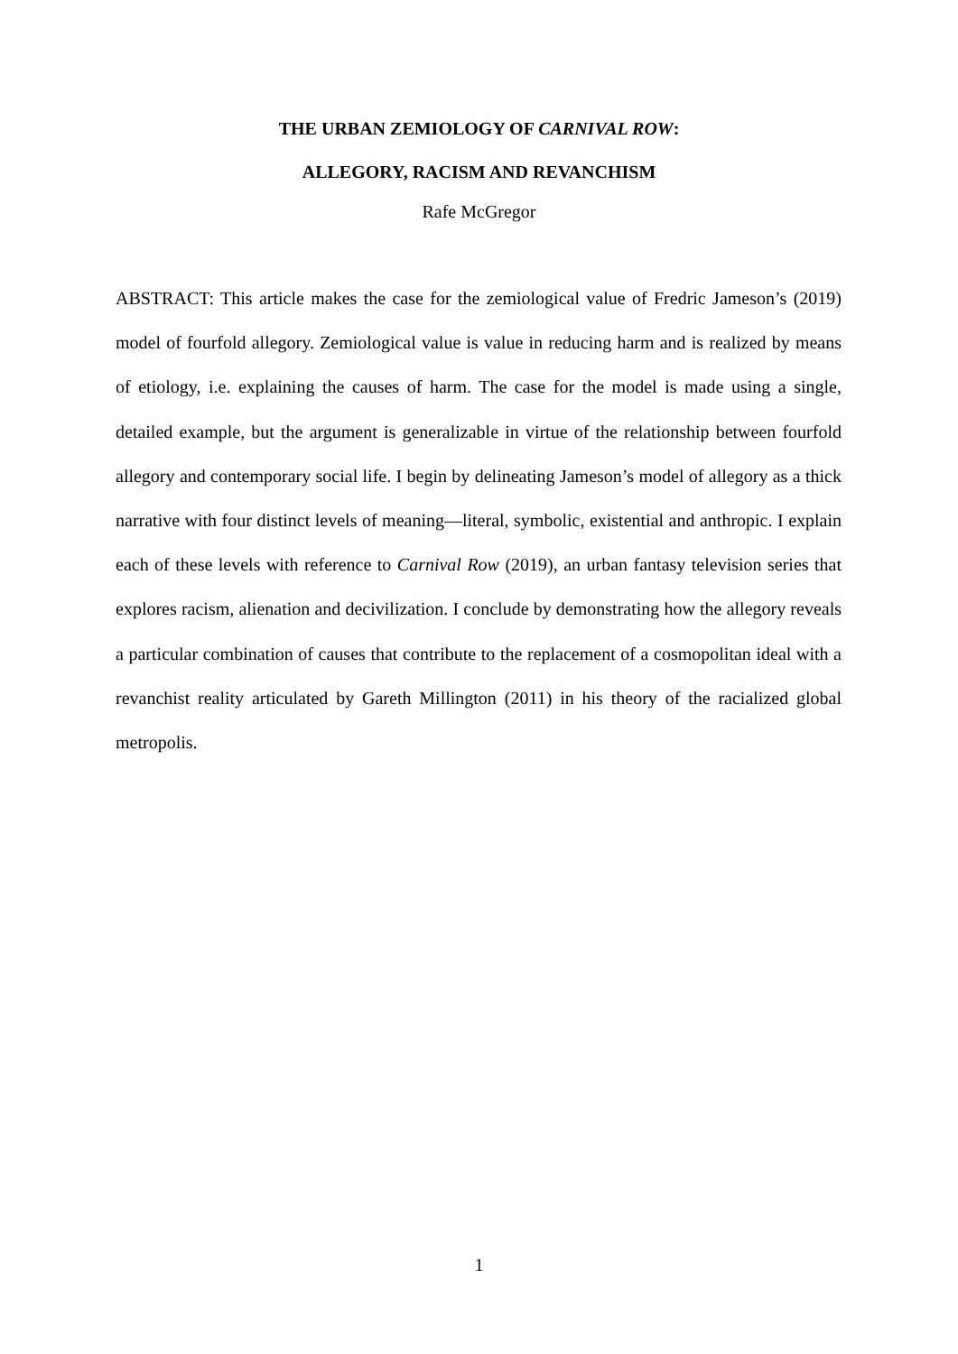THE URBAN ZEMIOLOGY OF CARNIVAL ROW:
ALLEGORY, RACISM AND REVANCHISM
Rafe McGregor
ABSTRACT: This article makes the case for the zemiological value of Fredric Jameson’s (2019) model of fourfold allegory. Zemiological value is value in reducing harm and is realized by means of etiology, i.e. explaining the causes of harm. The case for the model is made using a single, detailed example, but the argument is generalizable in virtue of the relationship between fourfold allegory and contemporary social life. I begin by delineating Jameson’s model of allegory as a thick narrative with four distinct levels of meaning—literal, symbolic, existential and anthropic. I explain each of these levels with reference to Carnival Row (2019), an urban fantasy television series that explores racism, alienation and decivilization. I conclude by demonstrating how the allegory reveals a particular combination of causes that contribute to the replacement of a cosmopolitan ideal with a revanchist reality articulated by Gareth Millington (2011) in his theory of the racialized global metropolis.
1